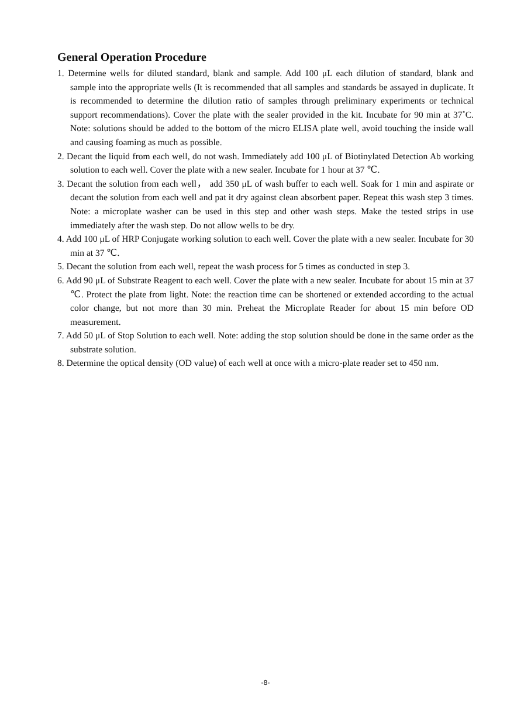General Operation Procedure
1. Determine wells for diluted standard, blank and sample. Add 100 μL each dilution of standard, blank and sample into the appropriate wells (It is recommended that all samples and standards be assayed in duplicate. It is recommended to determine the dilution ratio of samples through preliminary experiments or technical support recommendations). Cover the plate with the sealer provided in the kit. Incubate for 90 min at 37˚C. Note: solutions should be added to the bottom of the micro ELISA plate well, avoid touching the inside wall and causing foaming as much as possible.
2. Decant the liquid from each well, do not wash. Immediately add 100 μL of Biotinylated Detection Ab working solution to each well. Cover the plate with a new sealer. Incubate for 1 hour at 37 ℃.
3. Decant the solution from each well， add 350 μL of wash buffer to each well. Soak for 1 min and aspirate or decant the solution from each well and pat it dry against clean absorbent paper. Repeat this wash step 3 times. Note: a microplate washer can be used in this step and other wash steps. Make the tested strips in use immediately after the wash step. Do not allow wells to be dry.
4. Add 100 μL of HRP Conjugate working solution to each well. Cover the plate with a new sealer. Incubate for 30 min at 37 ℃.
5. Decant the solution from each well, repeat the wash process for 5 times as conducted in step 3.
6. Add 90 μL of Substrate Reagent to each well. Cover the plate with a new sealer. Incubate for about 15 min at 37 ℃. Protect the plate from light. Note: the reaction time can be shortened or extended according to the actual color change, but not more than 30 min. Preheat the Microplate Reader for about 15 min before OD measurement.
7. Add 50 μL of Stop Solution to each well. Note: adding the stop solution should be done in the same order as the substrate solution.
8. Determine the optical density (OD value) of each well at once with a micro-plate reader set to 450 nm.
-8-